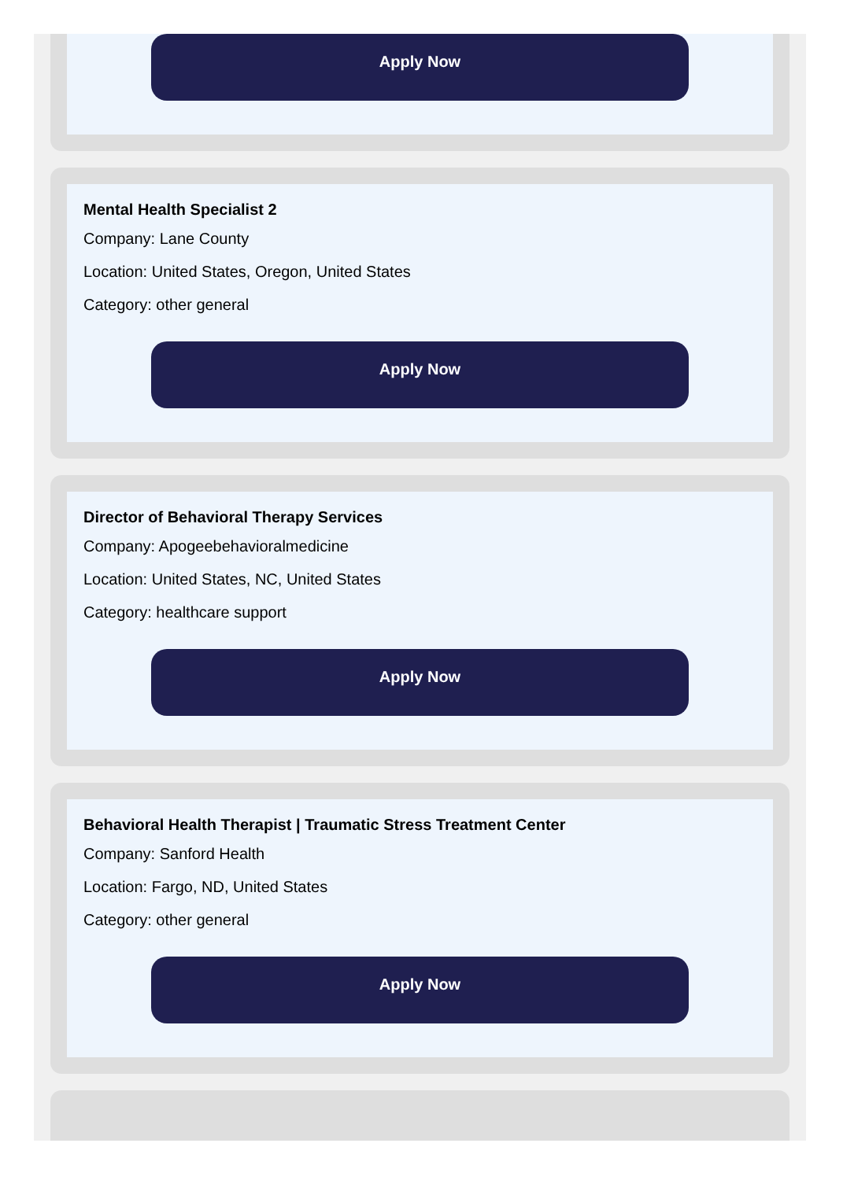Apply Now
Mental Health Specialist 2
Company: Lane County
Location: United States, Oregon, United States
Category: other general
Apply Now
Director of Behavioral Therapy Services
Company: Apogeebehavioralmedicine
Location: United States, NC, United States
Category: healthcare support
Apply Now
Behavioral Health Therapist | Traumatic Stress Treatment Center
Company: Sanford Health
Location: Fargo, ND, United States
Category: other general
Apply Now